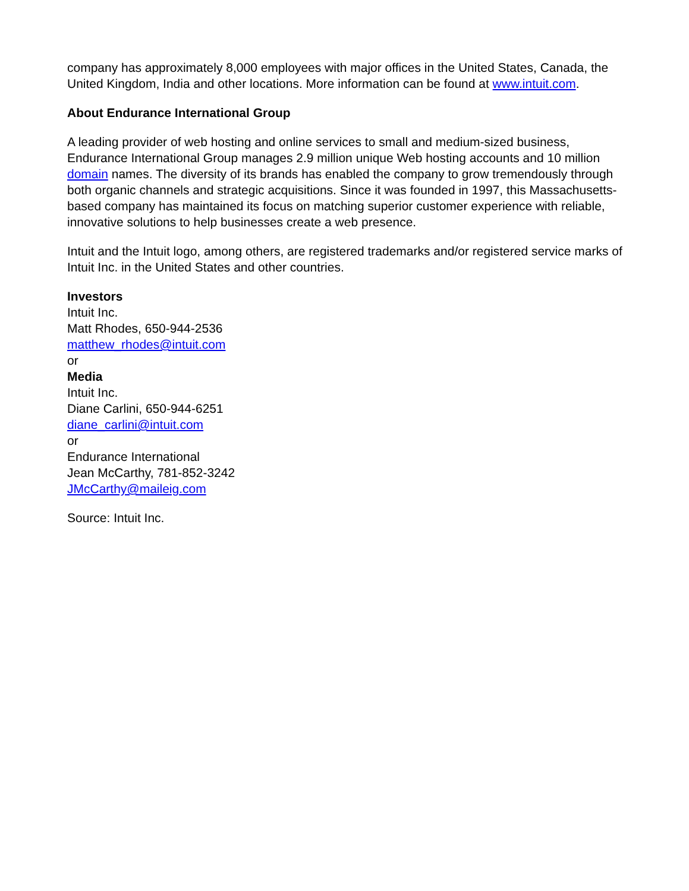company has approximately 8,000 employees with major offices in the United States, Canada, the United Kingdom, India and other locations. More information can be found at www.intuit.com.
About Endurance International Group
A leading provider of web hosting and online services to small and medium-sized business, Endurance International Group manages 2.9 million unique Web hosting accounts and 10 million domain names. The diversity of its brands has enabled the company to grow tremendously through both organic channels and strategic acquisitions. Since it was founded in 1997, this Massachusetts-based company has maintained its focus on matching superior customer experience with reliable, innovative solutions to help businesses create a web presence.
Intuit and the Intuit logo, among others, are registered trademarks and/or registered service marks of Intuit Inc. in the United States and other countries.
Investors
Intuit Inc.
Matt Rhodes, 650-944-2536
matthew_rhodes@intuit.com
or
Media
Intuit Inc.
Diane Carlini, 650-944-6251
diane_carlini@intuit.com
or
Endurance International
Jean McCarthy, 781-852-3242
JMcCarthy@maileig.com
Source: Intuit Inc.